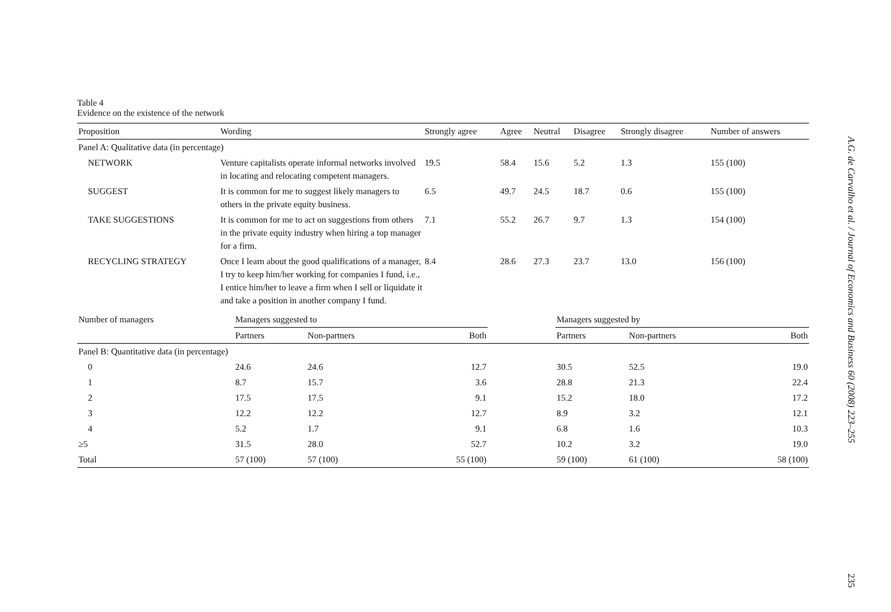Table 4
Evidence on the existence of the network
| Proposition | Wording | Strongly agree | Agree | Neutral | Disagree | Strongly disagree | Number of answers |
| --- | --- | --- | --- | --- | --- | --- | --- |
| Panel A: Qualitative data (in percentage) | | | | | | | |
| NETWORK | Venture capitalists operate informal networks involved in locating and relocating competent managers. | 19.5 | 58.4 | 15.6 | 5.2 | 1.3 | 155 (100) |
| SUGGEST | It is common for me to suggest likely managers to others in the private equity business. | 6.5 | 49.7 | 24.5 | 18.7 | 0.6 | 155 (100) |
| TAKE SUGGESTIONS | It is common for me to act on suggestions from others in the private equity industry when hiring a top manager for a firm. | 7.1 | 55.2 | 26.7 | 9.7 | 1.3 | 154 (100) |
| RECYCLING STRATEGY | Once I learn about the good qualifications of a manager, I try to keep him/her working for companies I fund, i.e., I entice him/her to leave a firm when I sell or liquidate it and take a position in another company I fund. | 8.4 | 28.6 | 27.3 | 23.7 | 13.0 | 156 (100) |
| Number of managers | Managers suggested to | | | | Managers suggested by | | |
| --- | --- | --- | --- | --- | --- | --- | --- |
| | Partners | Non-partners | Both | | Partners | Non-partners | Both |
| Panel B: Quantitative data (in percentage) | | | | | | | |
| 0 | 24.6 | 24.6 | 12.7 | | 30.5 | 52.5 | 19.0 |
| 1 | 8.7 | 15.7 | 3.6 | | 28.8 | 21.3 | 22.4 |
| 2 | 17.5 | 17.5 | 9.1 | | 15.2 | 18.0 | 17.2 |
| 3 | 12.2 | 12.2 | 12.7 | | 8.9 | 3.2 | 12.1 |
| 4 | 5.2 | 1.7 | 9.1 | | 6.8 | 1.6 | 10.3 |
| ≥5 | 31.5 | 28.0 | 52.7 | | 10.2 | 3.2 | 19.0 |
| Total | 57 (100) | 57 (100) | 55 (100) | | 59 (100) | 61 (100) | 58 (100) |
A.G. de Carvalho et al. / Journal of Economics and Business 60 (2008) 223–255
235